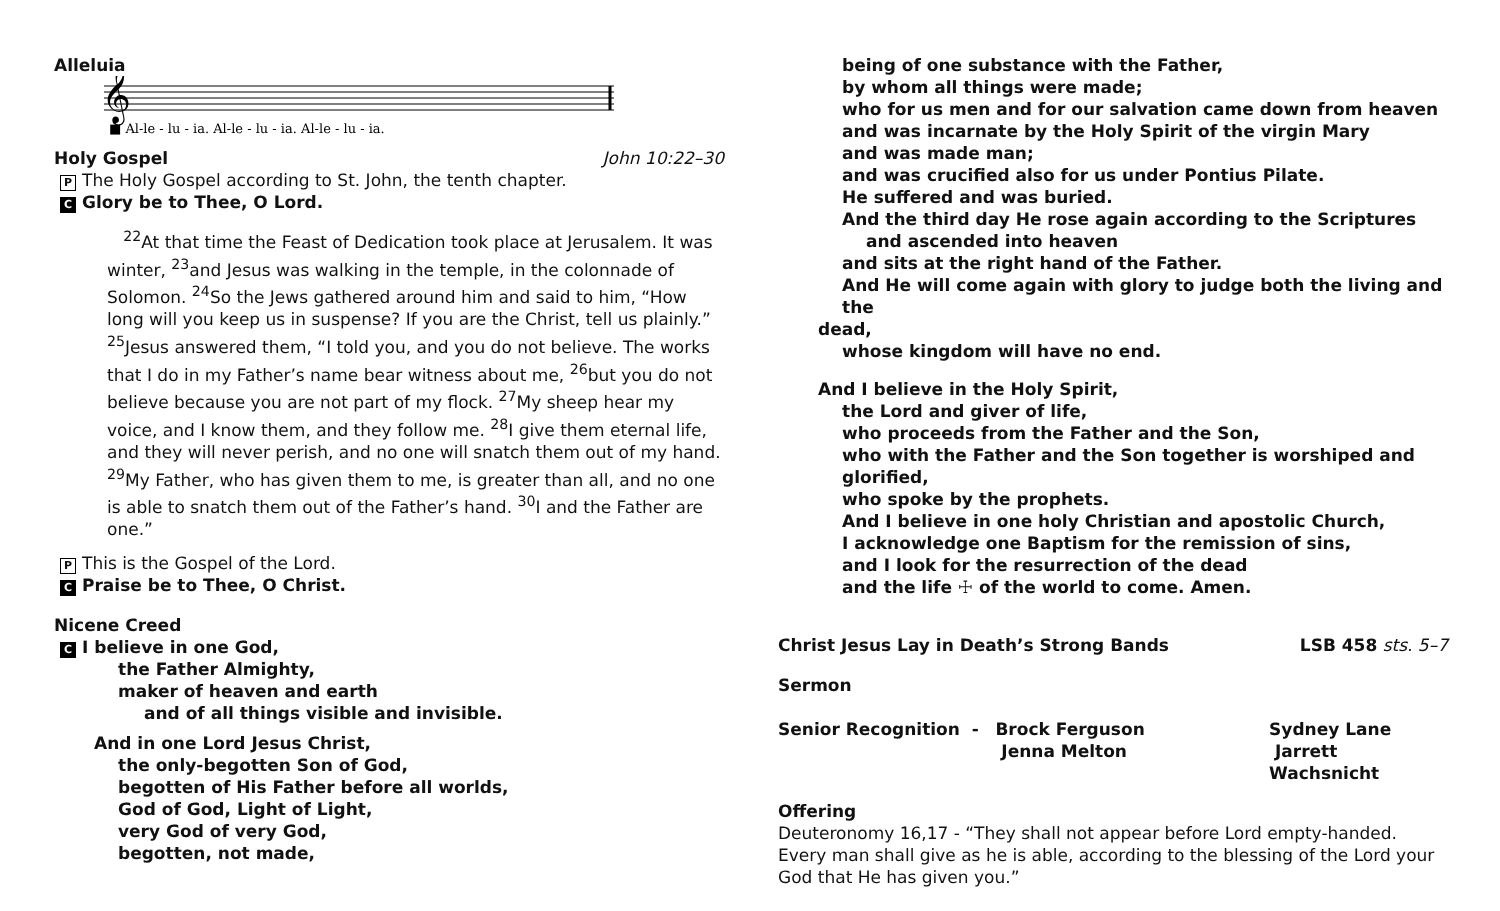Alleluia
𝄞
■ Al-le - lu - ia. Al-le - lu - ia. Al-le - lu - ia.
Holy Gospel John 10:22–30
P The Holy Gospel according to St. John, the tenth chapter.
C Glory be to Thee, O Lord.
<sup>22</sup> At that time the Feast of Dedication took place at Jerusalem. It was winter, <sup>23</sup>and Jesus was walking in the temple, in the colonnade of Solomon. <sup>24</sup>So the Jews gathered around him and said to him, “How long will you keep us in suspense? If you are the Christ, tell us plainly.” <sup>25</sup>Jesus answered them, “I told you, and you do not believe. The works that I do in my Father’s name bear witness about me, <sup>26</sup>but you do not believe because you are not part of my flock. <sup>27</sup>My sheep hear my voice, and I know them, and they follow me. <sup>28</sup>I give them eternal life, and they will never perish, and no one will snatch them out of my hand. <sup>29</sup>My Father, who has given them to me, is greater than all, and no one is able to snatch them out of the Father’s hand. <sup>30</sup>I and the Father are one.”
P This is the Gospel of the Lord.
C Praise be to Thee, O Christ.
Nicene Creed
C I believe in one God,
the Father Almighty,
maker of heaven and earth
and of all things visible and invisible.
And in one Lord Jesus Christ,
the only-begotten Son of God,
begotten of His Father before all worlds,
God of God, Light of Light,
very God of very God,
begotten, not made,
being of one substance with the Father,
by whom all things were made;
who for us men and for our salvation came down from heaven
and was incarnate by the Holy Spirit of the virgin Mary
and was made man;
and was crucified also for us under Pontius Pilate.
He suffered and was buried.
And the third day He rose again according to the Scriptures
and ascended into heaven
and sits at the right hand of the Father.
And He will come again with glory to judge both the living and the
dead,
whose kingdom will have no end.
And I believe in the Holy Spirit,
the Lord and giver of life,
who proceeds from the Father and the Son,
who with the Father and the Son together is worshiped and glorified,
who spoke by the prophets.
And I believe in one holy Christian and apostolic Church,
I acknowledge one Baptism for the remission of sins,
and I look for the resurrection of the dead
and the life ☩ of the world to come. Amen.
Christ Jesus Lay in Death’s Strong Bands LSB 458 sts. 5–7
Sermon
Senior Recognition - Brock Ferguson
Jenna Melton Sydney Lane
Jarrett Wachsnicht
Offering
Deuteronomy 16,17 - “They shall not appear before Lord empty-handed. Every man shall give as he is able, according to the blessing of the Lord your God that He has given you.”